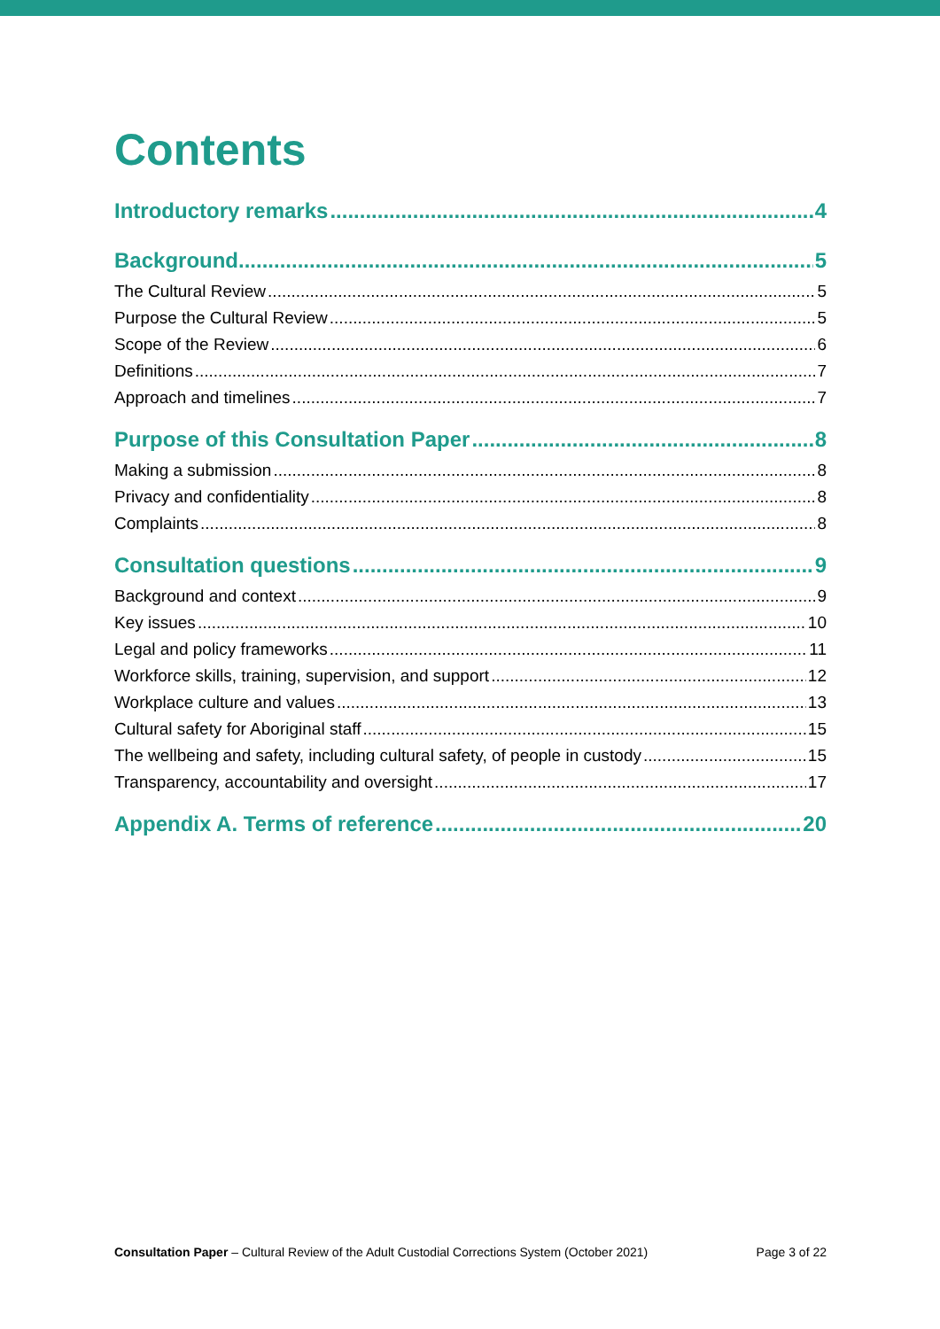Contents
Introductory remarks 4
Background 5
The Cultural Review 5
Purpose the Cultural Review 5
Scope of the Review 6
Definitions 7
Approach and timelines 7
Purpose of this Consultation Paper 8
Making a submission 8
Privacy and confidentiality 8
Complaints 8
Consultation questions 9
Background and context 9
Key issues 10
Legal and policy frameworks 11
Workforce skills, training, supervision, and support 12
Workplace culture and values 13
Cultural safety for Aboriginal staff 15
The wellbeing and safety, including cultural safety, of people in custody 15
Transparency, accountability and oversight 17
Appendix A. Terms of reference 20
Consultation Paper – Cultural Review of the Adult Custodial Corrections System (October 2021) Page 3 of 22